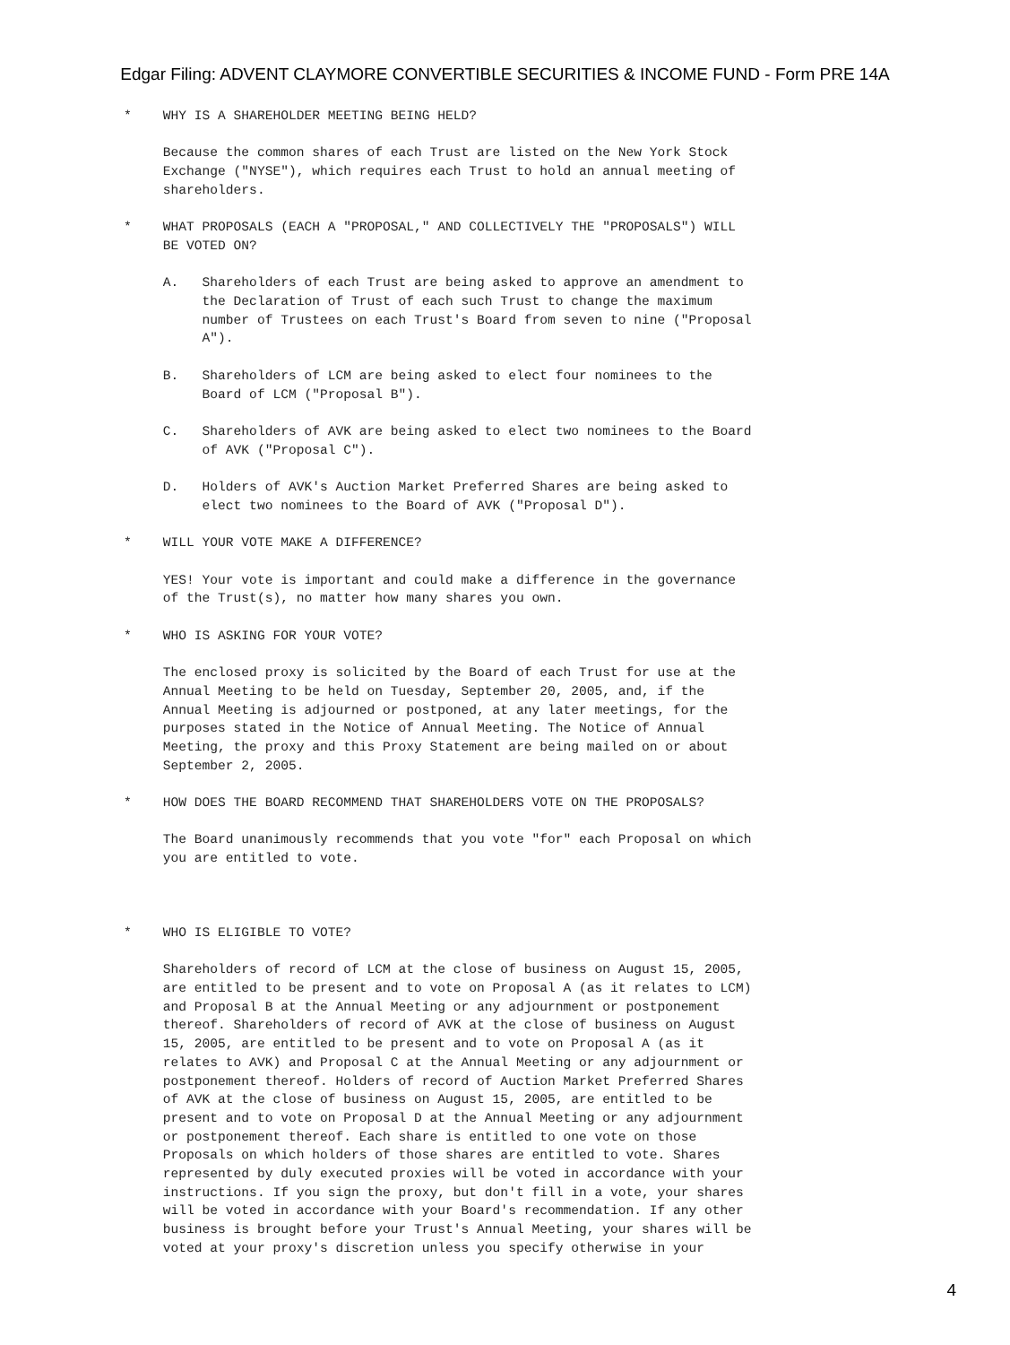Edgar Filing: ADVENT CLAYMORE CONVERTIBLE SECURITIES & INCOME FUND - Form PRE 14A
*    WHY IS A SHAREHOLDER MEETING BEING HELD?

     Because the common shares of each Trust are listed on the New York Stock
     Exchange ("NYSE"), which requires each Trust to hold an annual meeting of
     shareholders.

*    WHAT PROPOSALS (EACH A "PROPOSAL," AND COLLECTIVELY THE "PROPOSALS") WILL
     BE VOTED ON?

     A.   Shareholders of each Trust are being asked to approve an amendment to
          the Declaration of Trust of each such Trust to change the maximum
          number of Trustees on each Trust's Board from seven to nine ("Proposal
          A").

     B.   Shareholders of LCM are being asked to elect four nominees to the
          Board of LCM ("Proposal B").

     C.   Shareholders of AVK are being asked to elect two nominees to the Board
          of AVK ("Proposal C").

     D.   Holders of AVK's Auction Market Preferred Shares are being asked to
          elect two nominees to the Board of AVK ("Proposal D").

*    WILL YOUR VOTE MAKE A DIFFERENCE?

     YES! Your vote is important and could make a difference in the governance
     of the Trust(s), no matter how many shares you own.

*    WHO IS ASKING FOR YOUR VOTE?

     The enclosed proxy is solicited by the Board of each Trust for use at the
     Annual Meeting to be held on Tuesday, September 20, 2005, and, if the
     Annual Meeting is adjourned or postponed, at any later meetings, for the
     purposes stated in the Notice of Annual Meeting. The Notice of Annual
     Meeting, the proxy and this Proxy Statement are being mailed on or about
     September 2, 2005.

*    HOW DOES THE BOARD RECOMMEND THAT SHAREHOLDERS VOTE ON THE PROPOSALS?

     The Board unanimously recommends that you vote "for" each Proposal on which
     you are entitled to vote.



*    WHO IS ELIGIBLE TO VOTE?

     Shareholders of record of LCM at the close of business on August 15, 2005,
     are entitled to be present and to vote on Proposal A (as it relates to LCM)
     and Proposal B at the Annual Meeting or any adjournment or postponement
     thereof. Shareholders of record of AVK at the close of business on August
     15, 2005, are entitled to be present and to vote on Proposal A (as it
     relates to AVK) and Proposal C at the Annual Meeting or any adjournment or
     postponement thereof. Holders of record of Auction Market Preferred Shares
     of AVK at the close of business on August 15, 2005, are entitled to be
     present and to vote on Proposal D at the Annual Meeting or any adjournment
     or postponement thereof. Each share is entitled to one vote on those
     Proposals on which holders of those shares are entitled to vote. Shares
     represented by duly executed proxies will be voted in accordance with your
     instructions. If you sign the proxy, but don't fill in a vote, your shares
     will be voted in accordance with your Board's recommendation. If any other
     business is brought before your Trust's Annual Meeting, your shares will be
     voted at your proxy's discretion unless you specify otherwise in your
4